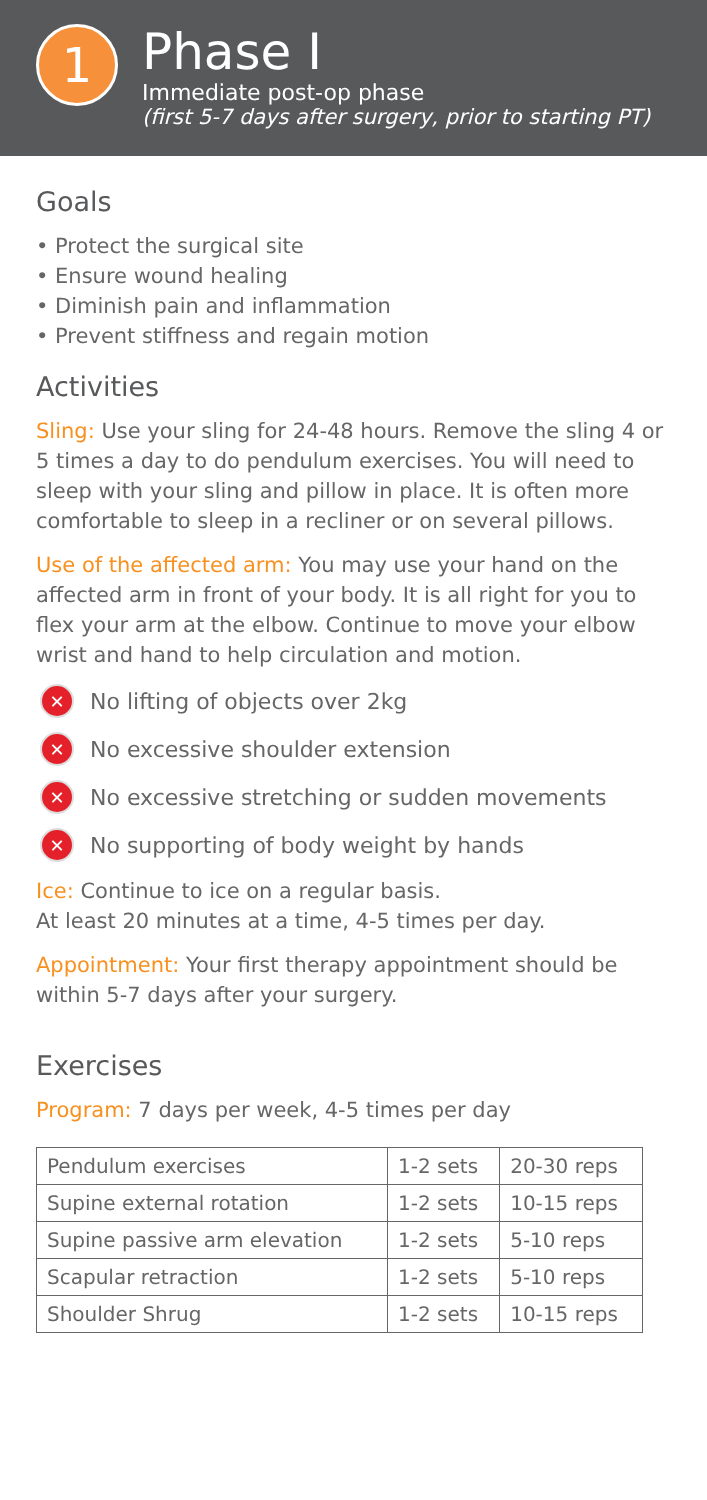1
Phase I
Immediate post-op phase
(first 5-7 days after surgery, prior to starting PT)
Goals
• Protect the surgical site
• Ensure wound healing
• Diminish pain and inflammation
• Prevent stiffness and regain motion
Activities
Sling: Use your sling for 24-48 hours. Remove the sling 4 or 5 times a day to do pendulum exercises. You will need to sleep with your sling and pillow in place. It is often more comfortable to sleep in a recliner or on several pillows.
Use of the affected arm: You may use your hand on the affected arm in front of your body. It is all right for you to flex your arm at the elbow. Continue to move your elbow wrist and hand to help circulation and motion.
✕ No lifting of objects over 2kg
✕ No excessive shoulder extension
✕ No excessive stretching or sudden movements
✕ No supporting of body weight by hands
Ice: Continue to ice on a regular basis.
At least 20 minutes at a time, 4-5 times per day.
Appointment: Your first therapy appointment should be within 5-7 days after your surgery.
Exercises
Program: 7 days per week, 4-5 times per day
| Pendulum exercises | 1-2 sets | 20-30 reps |
| Supine external rotation | 1-2 sets | 10-15 reps |
| Supine passive arm elevation | 1-2 sets | 5-10 reps |
| Scapular retraction | 1-2 sets | 5-10 reps |
| Shoulder Shrug | 1-2 sets | 10-15 reps |